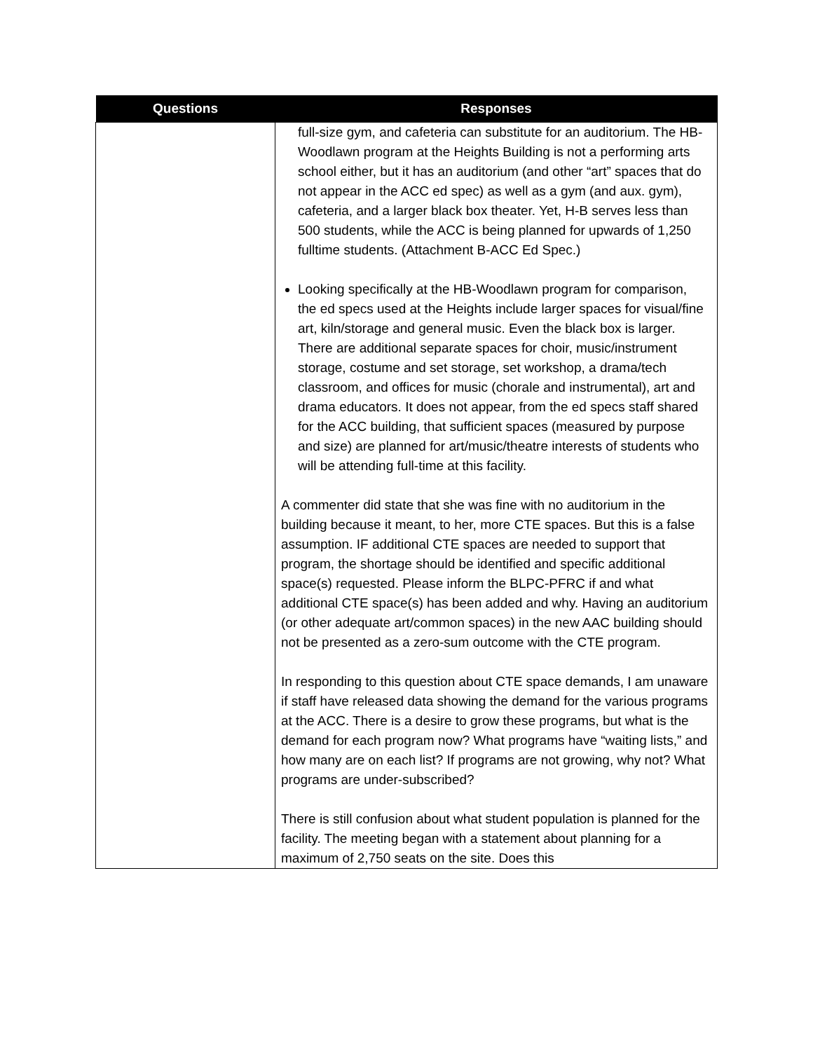| Questions | Responses |
| --- | --- |
| | full-size gym, and cafeteria can substitute for an auditorium. The HB-Woodlawn program at the Heights Building is not a performing arts school either, but it has an auditorium (and other “art” spaces that do not appear in the ACC ed spec) as well as a gym (and aux. gym), cafeteria, and a larger black box theater. Yet, H-B serves less than 500 students, while the ACC is being planned for upwards of 1,250 fulltime students. (Attachment B-ACC Ed Spec.) Looking specifically at the HB-Woodlawn program for comparison, the ed specs used at the Heights include larger spaces for visual/fine art, kiln/storage and general music. Even the black box is larger. There are additional separate spaces for choir, music/instrument storage, costume and set storage, set workshop, a drama/tech classroom, and offices for music (chorale and instrumental), art and drama educators. It does not appear, from the ed specs staff shared for the ACC building, that sufficient spaces (measured by purpose and size) are planned for art/music/theatre interests of students who will be attending full-time at this facility. A commenter did state that she was fine with no auditorium in the building because it meant, to her, more CTE spaces. But this is a false assumption. IF additional CTE spaces are needed to support that program, the shortage should be identified and specific additional space(s) requested. Please inform the BLPC-PFRC if and what additional CTE space(s) has been added and why. Having an auditorium (or other adequate art/common spaces) in the new AAC building should not be presented as a zero-sum outcome with the CTE program. In responding to this question about CTE space demands, I am unaware if staff have released data showing the demand for the various programs at the ACC. There is a desire to grow these programs, but what is the demand for each program now? What programs have “waiting lists,” and how many are on each list? If programs are not growing, why not? What programs are under-subscribed? There is still confusion about what student population is planned for the facility. The meeting began with a statement about planning for a maximum of 2,750 seats on the site. Does this |